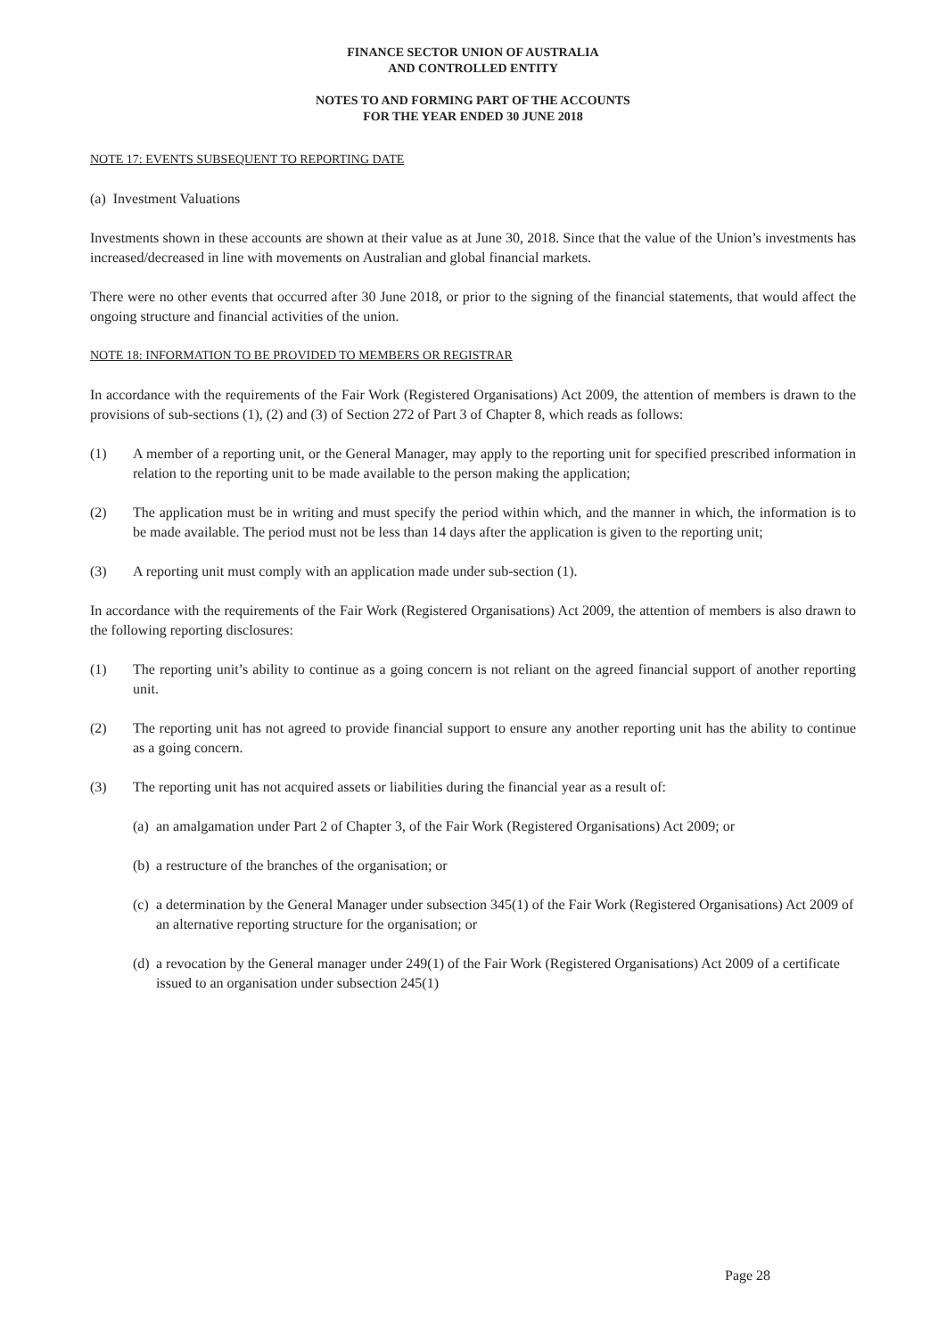FINANCE SECTOR UNION OF AUSTRALIA
AND CONTROLLED ENTITY
NOTES TO AND FORMING PART OF THE ACCOUNTS
FOR THE YEAR ENDED 30 JUNE 2018
NOTE 17: EVENTS SUBSEQUENT TO REPORTING DATE
(a) Investment Valuations
Investments shown in these accounts are shown at their value as at June 30, 2018. Since that the value of the Union’s investments has increased/decreased in line with movements on Australian and global financial markets.
There were no other events that occurred after 30 June 2018, or prior to the signing of the financial statements, that would affect the ongoing structure and financial activities of the union.
NOTE 18: INFORMATION TO BE PROVIDED TO MEMBERS OR REGISTRAR
In accordance with the requirements of the Fair Work (Registered Organisations) Act 2009, the attention of members is drawn to the provisions of sub-sections (1), (2) and (3) of Section 272 of Part 3 of Chapter 8, which reads as follows:
(1) A member of a reporting unit, or the General Manager, may apply to the reporting unit for specified prescribed information in relation to the reporting unit to be made available to the person making the application;
(2) The application must be in writing and must specify the period within which, and the manner in which, the information is to be made available. The period must not be less than 14 days after the application is given to the reporting unit;
(3) A reporting unit must comply with an application made under sub-section (1).
In accordance with the requirements of the Fair Work (Registered Organisations) Act 2009, the attention of members is also drawn to the following reporting disclosures:
(1) The reporting unit’s ability to continue as a going concern is not reliant on the agreed financial support of another reporting unit.
(2) The reporting unit has not agreed to provide financial support to ensure any another reporting unit has the ability to continue as a going concern.
(3) The reporting unit has not acquired assets or liabilities during the financial year as a result of:
(a)
an amalgamation under Part 2 of Chapter 3, of the Fair Work (Registered Organisations) Act 2009; or
(b)
a restructure of the branches of the organisation; or
(c)
a determination by the General Manager under subsection 345(1) of the Fair Work (Registered Organisations) Act 2009 of an alternative reporting structure for the organisation; or
(d)
a revocation by the General manager under 249(1) of the Fair Work (Registered Organisations) Act 2009 of a certificate issued to an organisation under subsection 245(1)
Page 28